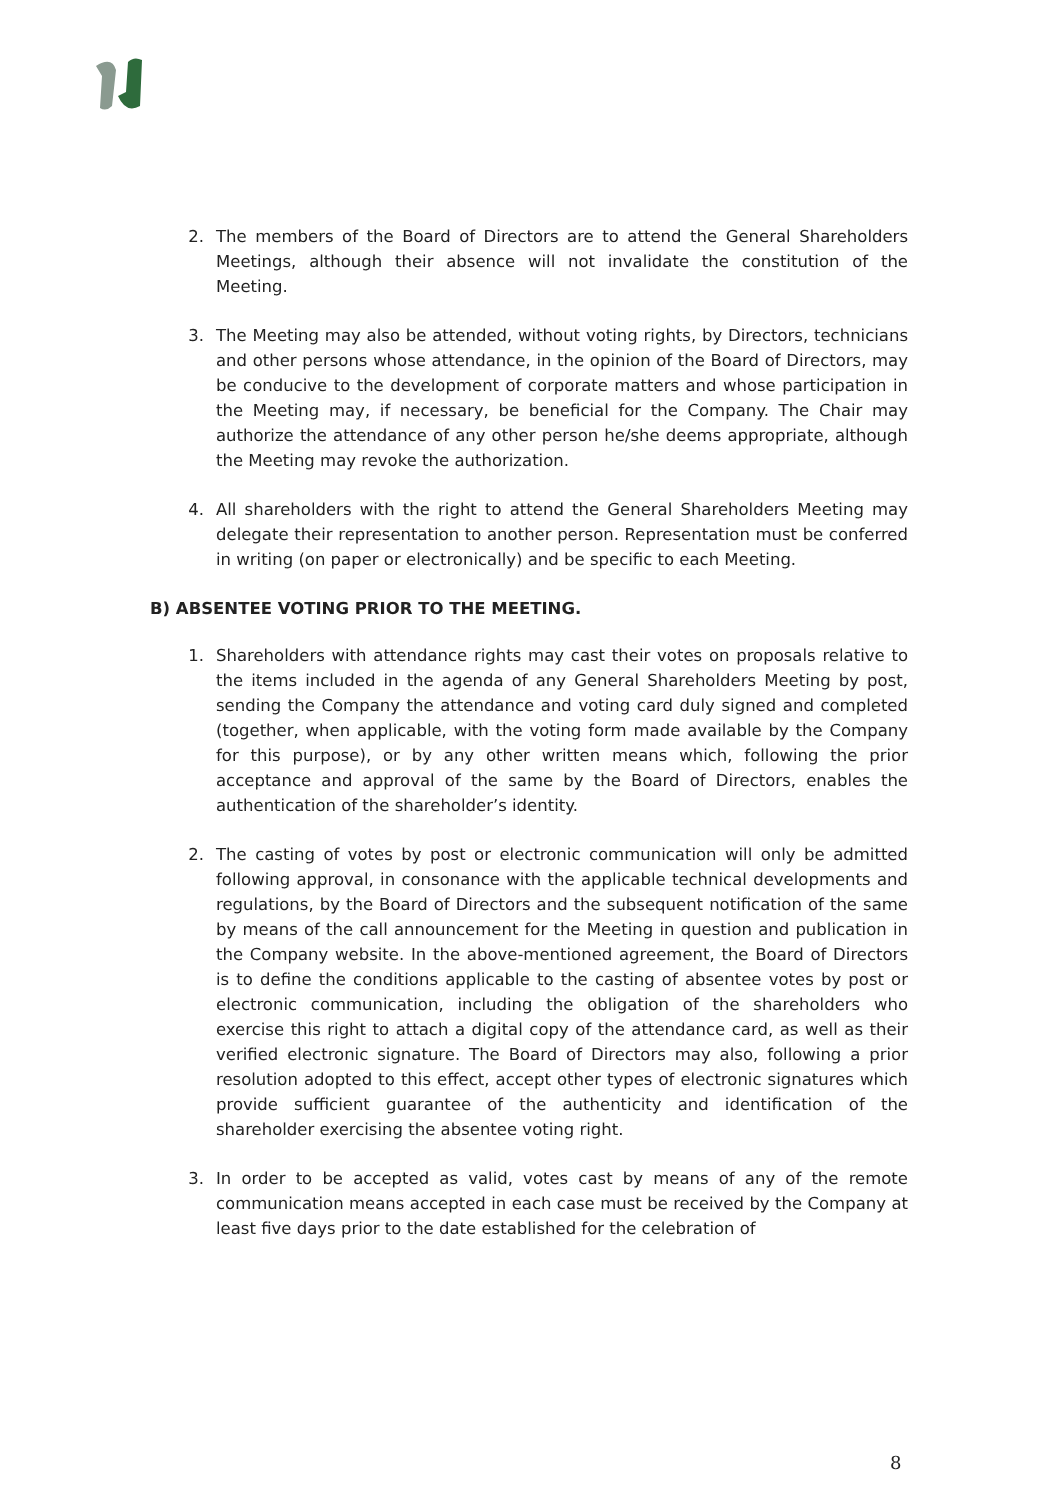2. The members of the Board of Directors are to attend the General Shareholders Meetings, although their absence will not invalidate the constitution of the Meeting.
3. The Meeting may also be attended, without voting rights, by Directors, technicians and other persons whose attendance, in the opinion of the Board of Directors, may be conducive to the development of corporate matters and whose participation in the Meeting may, if necessary, be beneficial for the Company. The Chair may authorize the attendance of any other person he/she deems appropriate, although the Meeting may revoke the authorization.
4. All shareholders with the right to attend the General Shareholders Meeting may delegate their representation to another person. Representation must be conferred in writing (on paper or electronically) and be specific to each Meeting.
B) ABSENTEE VOTING PRIOR TO THE MEETING.
1. Shareholders with attendance rights may cast their votes on proposals relative to the items included in the agenda of any General Shareholders Meeting by post, sending the Company the attendance and voting card duly signed and completed (together, when applicable, with the voting form made available by the Company for this purpose), or by any other written means which, following the prior acceptance and approval of the same by the Board of Directors, enables the authentication of the shareholder’s identity.
2. The casting of votes by post or electronic communication will only be admitted following approval, in consonance with the applicable technical developments and regulations, by the Board of Directors and the subsequent notification of the same by means of the call announcement for the Meeting in question and publication in the Company website. In the above-mentioned agreement, the Board of Directors is to define the conditions applicable to the casting of absentee votes by post or electronic communication, including the obligation of the shareholders who exercise this right to attach a digital copy of the attendance card, as well as their verified electronic signature. The Board of Directors may also, following a prior resolution adopted to this effect, accept other types of electronic signatures which provide sufficient guarantee of the authenticity and identification of the shareholder exercising the absentee voting right.
3. In order to be accepted as valid, votes cast by means of any of the remote communication means accepted in each case must be received by the Company at least five days prior to the date established for the celebration of
8